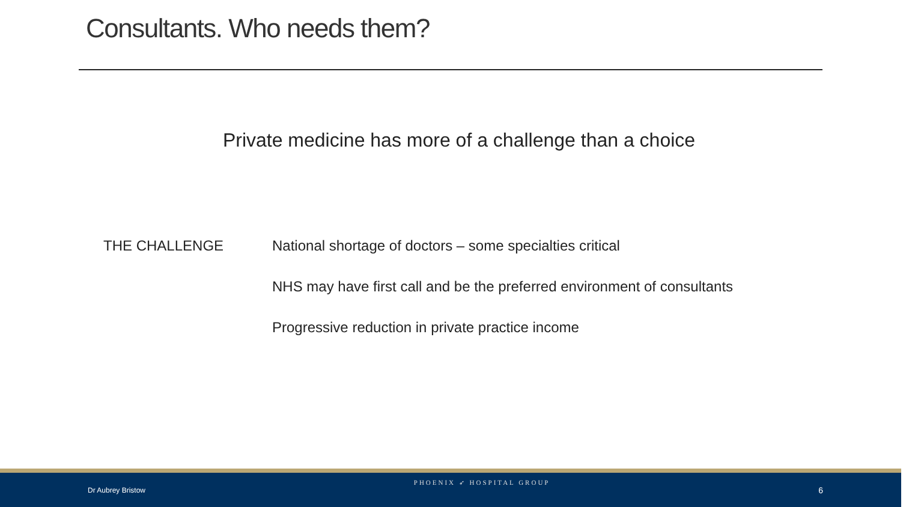Consultants. Who needs them?
Private medicine has more of a challenge than a choice
THE CHALLENGE National shortage of doctors – some specialties critical
NHS may have first call and be the preferred environment of consultants
Progressive reduction in private practice income
Dr Aubrey Bristow PHOENIX ➶ HOSPITAL GROUP 6